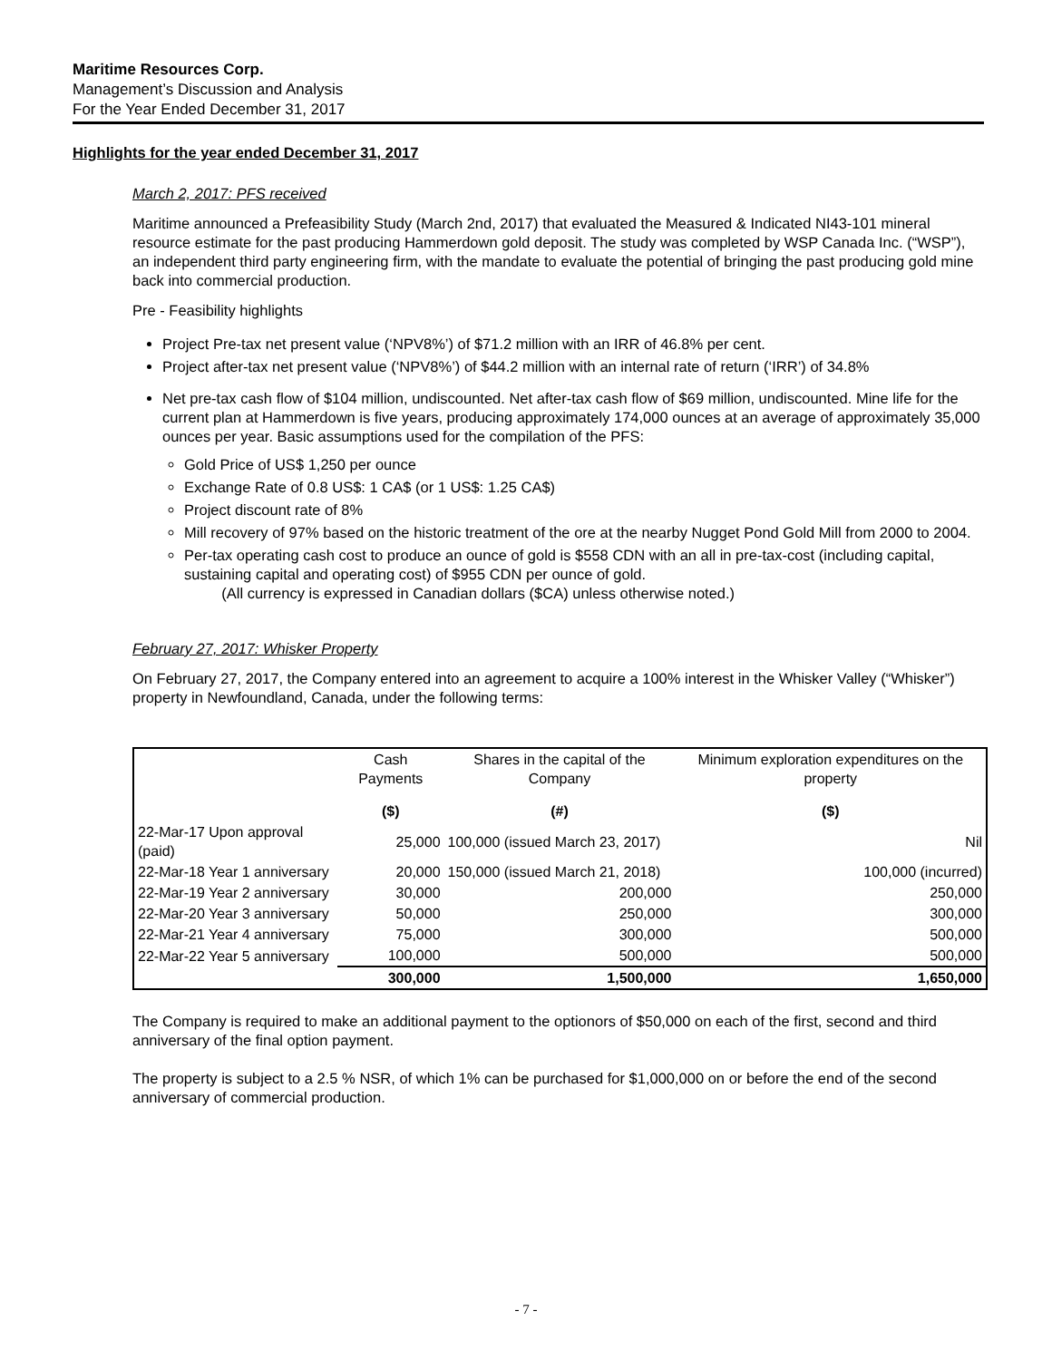Maritime Resources Corp.
Management’s Discussion and Analysis
For the Year Ended December 31, 2017
Highlights for the year ended December 31, 2017
March 2, 2017: PFS received
Maritime announced a Prefeasibility Study (March 2nd, 2017) that evaluated the Measured & Indicated NI43-101 mineral resource estimate for the past producing Hammerdown gold deposit. The study was completed by WSP Canada Inc. (“WSP”), an independent third party engineering firm, with the mandate to evaluate the potential of bringing the past producing gold mine back into commercial production.
Pre - Feasibility highlights
Project Pre-tax net present value (‘NPV8%’) of $71.2 million with an IRR of 46.8% per cent.
Project after-tax net present value (‘NPV8%’) of $44.2 million with an internal rate of return (‘IRR’) of 34.8%
Net pre-tax cash flow of $104 million, undiscounted. Net after-tax cash flow of $69 million, undiscounted. Mine life for the current plan at Hammerdown is five years, producing approximately 174,000 ounces at an average of approximately 35,000 ounces per year. Basic assumptions used for the compilation of the PFS:
Gold Price of US$ 1,250 per ounce
Exchange Rate of 0.8 US$: 1 CA$ (or 1 US$: 1.25 CA$)
Project discount rate of 8%
Mill recovery of 97% based on the historic treatment of the ore at the nearby Nugget Pond Gold Mill from 2000 to 2004.
Per-tax operating cash cost to produce an ounce of gold is $558 CDN with an all in pre-tax-cost (including capital, sustaining capital and operating cost) of $955 CDN per ounce of gold.
(All currency is expressed in Canadian dollars ($CA) unless otherwise noted.)
February 27, 2017: Whisker Property
On February 27, 2017, the Company entered into an agreement to acquire a 100% interest in the Whisker Valley (“Whisker”) property in Newfoundland, Canada, under the following terms:
| | Cash Payments | Shares in the capital of the Company | Minimum exploration expenditures on the property |
| --- | --- | --- | --- |
| | ($) | (#) | ($) |
| 22-Mar-17 Upon approval (paid) | 25,000 | 100,000 (issued March 23, 2017) | Nil |
| 22-Mar-18 Year 1 anniversary | 20,000 | 150,000 (issued March 21, 2018) | 100,000 (incurred) |
| 22-Mar-19 Year 2 anniversary | 30,000 | 200,000 | 250,000 |
| 22-Mar-20 Year 3 anniversary | 50,000 | 250,000 | 300,000 |
| 22-Mar-21 Year 4 anniversary | 75,000 | 300,000 | 500,000 |
| 22-Mar-22 Year 5 anniversary | 100,000 | 500,000 | 500,000 |
| | 300,000 | 1,500,000 | 1,650,000 |
The Company is required to make an additional payment to the optionors of $50,000 on each of the first, second and third anniversary of the final option payment.
The property is subject to a 2.5 % NSR, of which 1% can be purchased for $1,000,000 on or before the end of the second anniversary of commercial production.
- 7 -